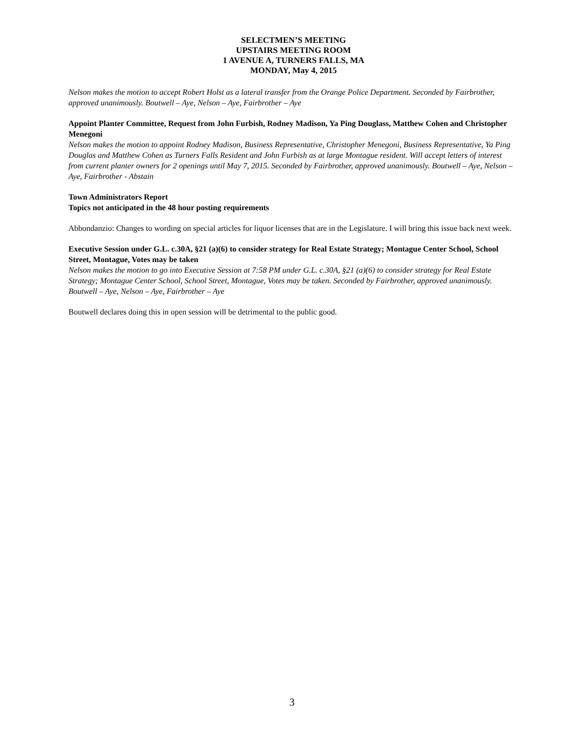SELECTMEN’S MEETING
UPSTAIRS MEETING ROOM
1 AVENUE A, TURNERS FALLS, MA
MONDAY, May 4, 2015
Nelson makes the motion to accept Robert Holst as a lateral transfer from the Orange Police Department. Seconded by Fairbrother, approved unanimously. Boutwell – Aye, Nelson – Aye, Fairbrother – Aye
Appoint Planter Committee, Request from John Furbish, Rodney Madison, Ya Ping Douglass, Matthew Cohen and Christopher Menegoni
Nelson makes the motion to appoint Rodney Madison, Business Representative, Christopher Menegoni, Business Representative, Ya Ping Douglas and Matthew Cohen as Turners Falls Resident and John Furbish as at large Montague resident. Will accept letters of interest from current planter owners for 2 openings until May 7, 2015. Seconded by Fairbrother, approved unanimously. Boutwell – Aye, Nelson – Aye, Fairbrother - Abstain
Town Administrators Report
Topics not anticipated in the 48 hour posting requirements
Abbondanzio: Changes to wording on special articles for liquor licenses that are in the Legislature. I will bring this issue back next week.
Executive Session under G.L. c.30A, §21 (a)(6) to consider strategy for Real Estate Strategy; Montague Center School, School Street, Montague, Votes may be taken
Nelson makes the motion to go into Executive Session at 7:58 PM under G.L. c.30A, §21 (a)(6) to consider strategy for Real Estate Strategy; Montague Center School, School Street, Montague, Votes may be taken. Seconded by Fairbrother, approved unanimously. Boutwell – Aye, Nelson – Aye, Fairbrother – Aye
Boutwell declares doing this in open session will be detrimental to the public good.
3